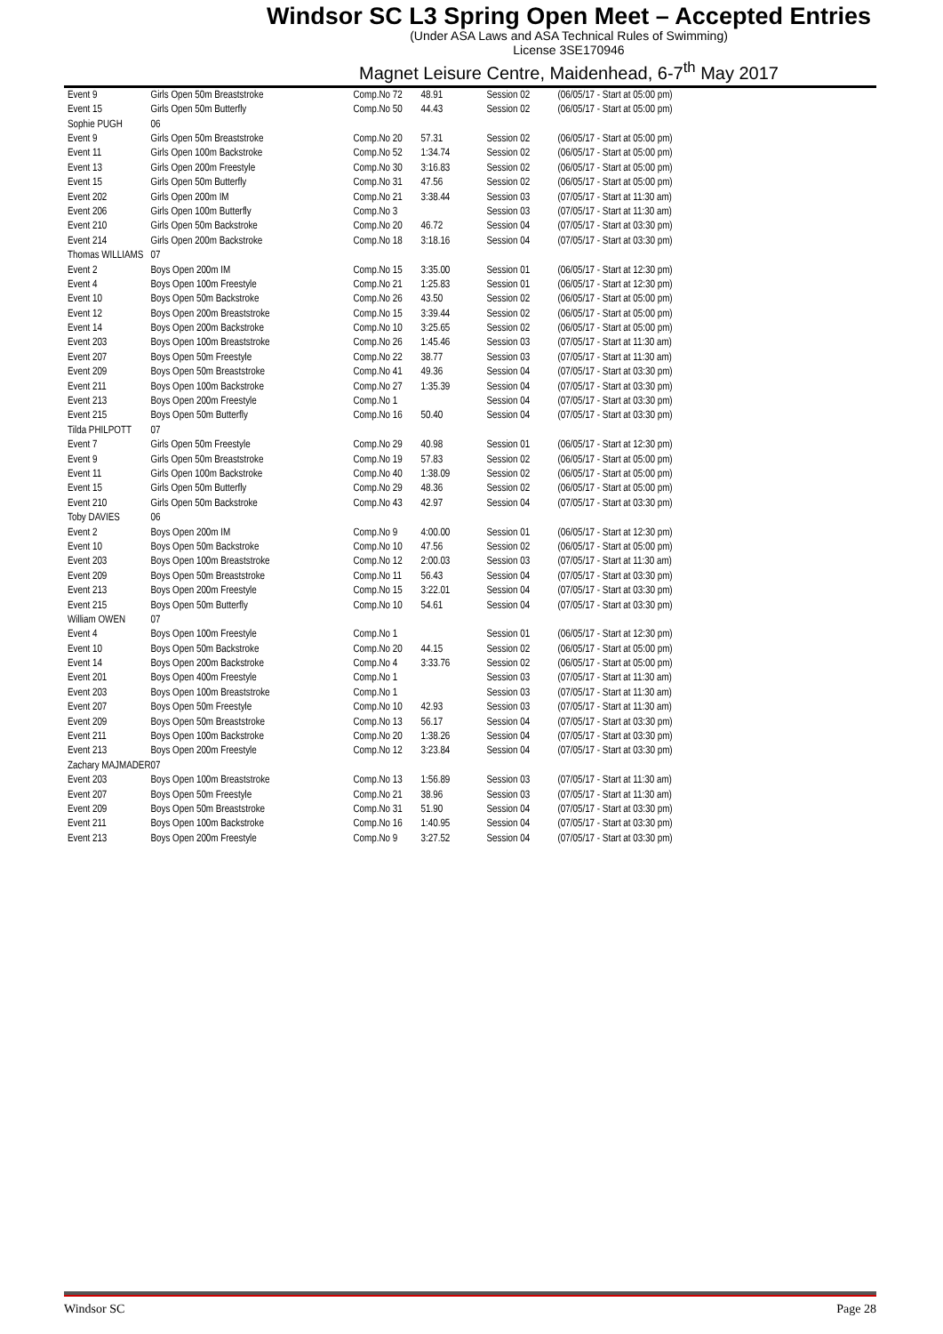Windsor SC L3 Spring Open Meet – Accepted Entries
(Under ASA Laws and ASA Technical Rules of Swimming)
License 3SE170946
Magnet Leisure Centre, Maidenhead, 6-7<sup>th</sup> May 2017
| Event 9 | Girls Open 50m Breaststroke | Comp.No 72 | 48.91 | Session 02 | (06/05/17 - Start at 05:00 pm) |
| Event 15 | Girls Open 50m Butterfly | Comp.No 50 | 44.43 | Session 02 | (06/05/17 - Start at 05:00 pm) |
| Sophie PUGH | 06 | | | | |
| Event 9 | Girls Open 50m Breaststroke | Comp.No 20 | 57.31 | Session 02 | (06/05/17 - Start at 05:00 pm) |
| Event 11 | Girls Open 100m Backstroke | Comp.No 52 | 1:34.74 | Session 02 | (06/05/17 - Start at 05:00 pm) |
| Event 13 | Girls Open 200m Freestyle | Comp.No 30 | 3:16.83 | Session 02 | (06/05/17 - Start at 05:00 pm) |
| Event 15 | Girls Open 50m Butterfly | Comp.No 31 | 47.56 | Session 02 | (06/05/17 - Start at 05:00 pm) |
| Event 202 | Girls Open 200m IM | Comp.No 21 | 3:38.44 | Session 03 | (07/05/17 - Start at 11:30 am) |
| Event 206 | Girls Open 100m Butterfly | Comp.No 3 | | Session 03 | (07/05/17 - Start at 11:30 am) |
| Event 210 | Girls Open 50m Backstroke | Comp.No 20 | 46.72 | Session 04 | (07/05/17 - Start at 03:30 pm) |
| Event 214 | Girls Open 200m Backstroke | Comp.No 18 | 3:18.16 | Session 04 | (07/05/17 - Start at 03:30 pm) |
| Thomas WILLIAMS | 07 | | | | |
| Event 2 | Boys Open 200m IM | Comp.No 15 | 3:35.00 | Session 01 | (06/05/17 - Start at 12:30 pm) |
| Event 4 | Boys Open 100m Freestyle | Comp.No 21 | 1:25.83 | Session 01 | (06/05/17 - Start at 12:30 pm) |
| Event 10 | Boys Open 50m Backstroke | Comp.No 26 | 43.50 | Session 02 | (06/05/17 - Start at 05:00 pm) |
| Event 12 | Boys Open 200m Breaststroke | Comp.No 15 | 3:39.44 | Session 02 | (06/05/17 - Start at 05:00 pm) |
| Event 14 | Boys Open 200m Backstroke | Comp.No 10 | 3:25.65 | Session 02 | (06/05/17 - Start at 05:00 pm) |
| Event 203 | Boys Open 100m Breaststroke | Comp.No 26 | 1:45.46 | Session 03 | (07/05/17 - Start at 11:30 am) |
| Event 207 | Boys Open 50m Freestyle | Comp.No 22 | 38.77 | Session 03 | (07/05/17 - Start at 11:30 am) |
| Event 209 | Boys Open 50m Breaststroke | Comp.No 41 | 49.36 | Session 04 | (07/05/17 - Start at 03:30 pm) |
| Event 211 | Boys Open 100m Backstroke | Comp.No 27 | 1:35.39 | Session 04 | (07/05/17 - Start at 03:30 pm) |
| Event 213 | Boys Open 200m Freestyle | Comp.No 1 | | Session 04 | (07/05/17 - Start at 03:30 pm) |
| Event 215 | Boys Open 50m Butterfly | Comp.No 16 | 50.40 | Session 04 | (07/05/17 - Start at 03:30 pm) |
| Tilda PHILPOTT | 07 | | | | |
| Event 7 | Girls Open 50m Freestyle | Comp.No 29 | 40.98 | Session 01 | (06/05/17 - Start at 12:30 pm) |
| Event 9 | Girls Open 50m Breaststroke | Comp.No 19 | 57.83 | Session 02 | (06/05/17 - Start at 05:00 pm) |
| Event 11 | Girls Open 100m Backstroke | Comp.No 40 | 1:38.09 | Session 02 | (06/05/17 - Start at 05:00 pm) |
| Event 15 | Girls Open 50m Butterfly | Comp.No 29 | 48.36 | Session 02 | (06/05/17 - Start at 05:00 pm) |
| Event 210 | Girls Open 50m Backstroke | Comp.No 43 | 42.97 | Session 04 | (07/05/17 - Start at 03:30 pm) |
| Toby DAVIES | 06 | | | | |
| Event 2 | Boys Open 200m IM | Comp.No 9 | 4:00.00 | Session 01 | (06/05/17 - Start at 12:30 pm) |
| Event 10 | Boys Open 50m Backstroke | Comp.No 10 | 47.56 | Session 02 | (06/05/17 - Start at 05:00 pm) |
| Event 203 | Boys Open 100m Breaststroke | Comp.No 12 | 2:00.03 | Session 03 | (07/05/17 - Start at 11:30 am) |
| Event 209 | Boys Open 50m Breaststroke | Comp.No 11 | 56.43 | Session 04 | (07/05/17 - Start at 03:30 pm) |
| Event 213 | Boys Open 200m Freestyle | Comp.No 15 | 3:22.01 | Session 04 | (07/05/17 - Start at 03:30 pm) |
| Event 215 | Boys Open 50m Butterfly | Comp.No 10 | 54.61 | Session 04 | (07/05/17 - Start at 03:30 pm) |
| William OWEN | 07 | | | | |
| Event 4 | Boys Open 100m Freestyle | Comp.No 1 | | Session 01 | (06/05/17 - Start at 12:30 pm) |
| Event 10 | Boys Open 50m Backstroke | Comp.No 20 | 44.15 | Session 02 | (06/05/17 - Start at 05:00 pm) |
| Event 14 | Boys Open 200m Backstroke | Comp.No 4 | 3:33.76 | Session 02 | (06/05/17 - Start at 05:00 pm) |
| Event 201 | Boys Open 400m Freestyle | Comp.No 1 | | Session 03 | (07/05/17 - Start at 11:30 am) |
| Event 203 | Boys Open 100m Breaststroke | Comp.No 1 | | Session 03 | (07/05/17 - Start at 11:30 am) |
| Event 207 | Boys Open 50m Freestyle | Comp.No 10 | 42.93 | Session 03 | (07/05/17 - Start at 11:30 am) |
| Event 209 | Boys Open 50m Breaststroke | Comp.No 13 | 56.17 | Session 04 | (07/05/17 - Start at 03:30 pm) |
| Event 211 | Boys Open 100m Backstroke | Comp.No 20 | 1:38.26 | Session 04 | (07/05/17 - Start at 03:30 pm) |
| Event 213 | Boys Open 200m Freestyle | Comp.No 12 | 3:23.84 | Session 04 | (07/05/17 - Start at 03:30 pm) |
| Zachary MAJMADER | 07 | | | | |
| Event 203 | Boys Open 100m Breaststroke | Comp.No 13 | 1:56.89 | Session 03 | (07/05/17 - Start at 11:30 am) |
| Event 207 | Boys Open 50m Freestyle | Comp.No 21 | 38.96 | Session 03 | (07/05/17 - Start at 11:30 am) |
| Event 209 | Boys Open 50m Breaststroke | Comp.No 31 | 51.90 | Session 04 | (07/05/17 - Start at 03:30 pm) |
| Event 211 | Boys Open 100m Backstroke | Comp.No 16 | 1:40.95 | Session 04 | (07/05/17 - Start at 03:30 pm) |
| Event 213 | Boys Open 200m Freestyle | Comp.No 9 | 3:27.52 | Session 04 | (07/05/17 - Start at 03:30 pm) |
Windsor SC Page 28